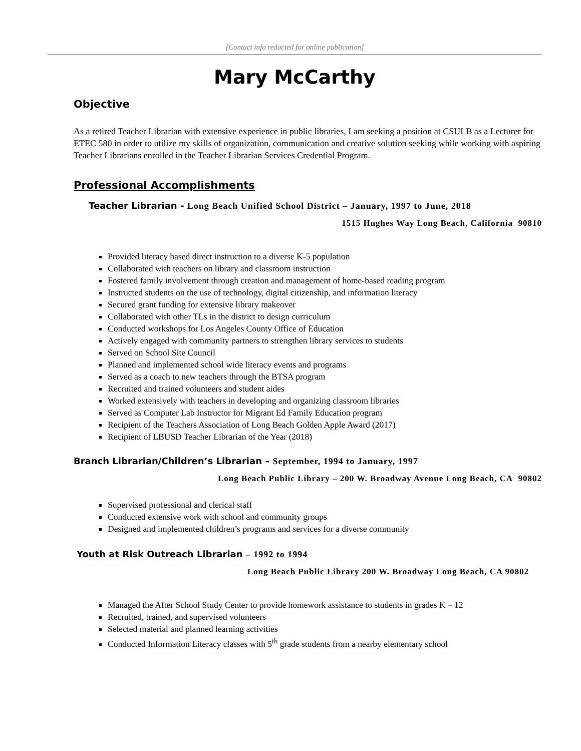[Contact info redacted for online publication]
Mary McCarthy
Objective
As a retired Teacher Librarian with extensive experience in public libraries, I am seeking a position at CSULB as a Lecturer for ETEC 580 in order to utilize my skills of organization, communication and creative solution seeking while working with aspiring Teacher Librarians enrolled in the Teacher Librarian Services Credential Program.
Professional Accomplishments
Teacher Librarian - Long Beach Unified School District – January, 1997 to June, 2018
1515 Hughes Way Long Beach, California 90810
Provided literacy based direct instruction to a diverse K-5 population
Collaborated with teachers on library and classroom instruction
Fostered family involvement through creation and management of home-based reading program
Instructed students on the use of technology, digital citizenship, and information literacy
Secured grant funding for extensive library makeover
Collaborated with other TLs in the district to design curriculum
Conducted workshops for Los Angeles County Office of Education
Actively engaged with community partners to strengthen library services to students
Served on School Site Council
Planned and implemented school wide literacy events and programs
Served as a coach to new teachers through the BTSA program
Recruited and trained volunteers and student aides
Worked extensively with teachers in developing and organizing classroom libraries
Served as Computer Lab Instructor for Migrant Ed Family Education program
Recipient of the Teachers Association of Long Beach Golden Apple Award (2017)
Recipient of LBUSD Teacher Librarian of the Year (2018)
Branch Librarian/Children’s Librarian – September, 1994 to January, 1997
Long Beach Public Library – 200 W. Broadway Avenue Long Beach, CA 90802
Supervised professional and clerical staff
Conducted extensive work with school and community groups
Designed and implemented children’s programs and services for a diverse community
Youth at Risk Outreach Librarian – 1992 to 1994
Long Beach Public Library 200 W. Broadway Long Beach, CA 90802
Managed the After School Study Center to provide homework assistance to students in grades K – 12
Recruited, trained, and supervised volunteers
Selected material and planned learning activities
Conducted Information Literacy classes with 5<sup>th</sup> grade students from a nearby elementary school